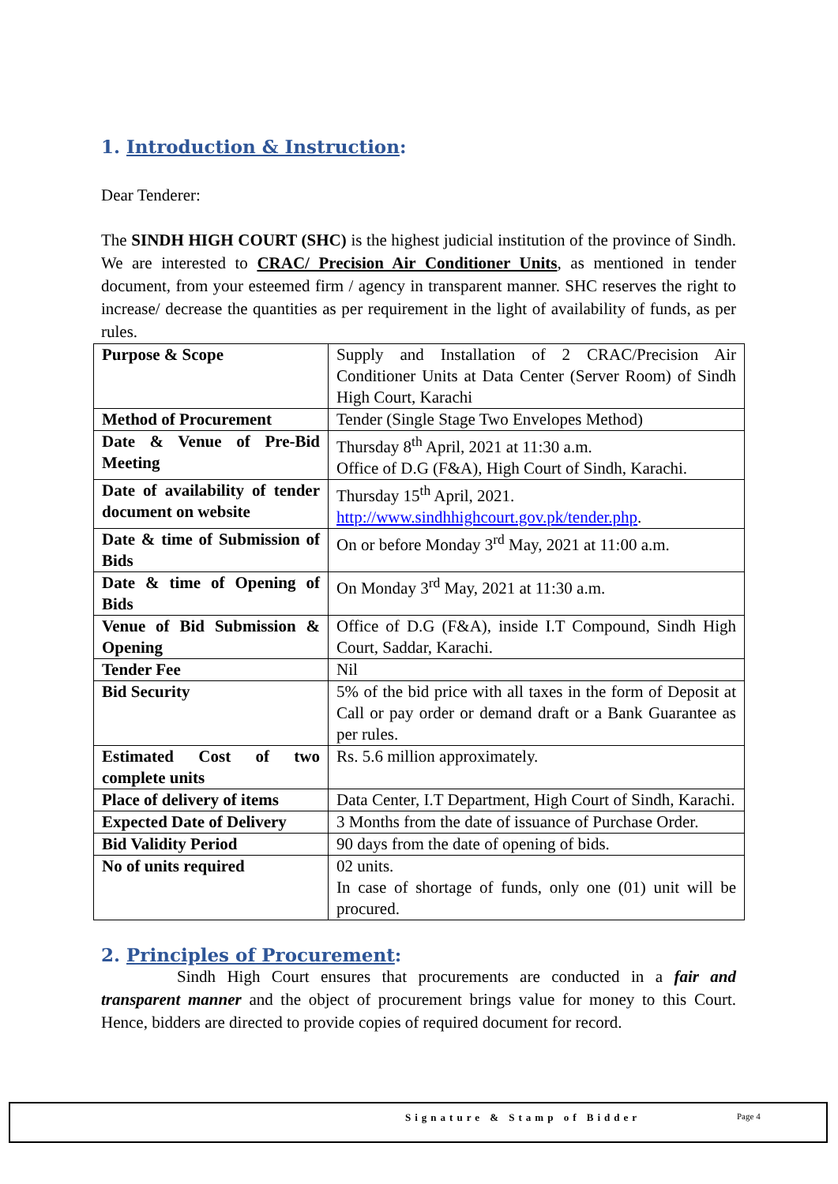1. Introduction & Instruction:
Dear Tenderer:
The SINDH HIGH COURT (SHC) is the highest judicial institution of the province of Sindh. We are interested to CRAC/ Precision Air Conditioner Units, as mentioned in tender document, from your esteemed firm / agency in transparent manner. SHC reserves the right to increase/ decrease the quantities as per requirement in the light of availability of funds, as per rules.
| Purpose & Scope | Supply and Installation of 2 CRAC/Precision Air Conditioner Units at Data Center (Server Room) of Sindh High Court, Karachi |
| Method of Procurement | Tender (Single Stage Two Envelopes Method) |
| Date & Venue of Pre-Bid Meeting | Thursday 8<sup>th</sup> April, 2021 at 11:30 a.m. Office of D.G (F&A), High Court of Sindh, Karachi. |
| Date of availability of tender document on website | Thursday 15<sup>th</sup> April, 2021. http://www.sindhhighcourt.gov.pk/tender.php . |
| Date & time of Submission of Bids | On or before Monday 3<sup>rd</sup> May, 2021 at 11:00 a.m. |
| Date & time of Opening of Bids | On Monday 3<sup>rd</sup> May, 2021 at 11:30 a.m. |
| Venue of Bid Submission & Opening | Office of D.G (F&A), inside I.T Compound, Sindh High Court, Saddar, Karachi. |
| Tender Fee | Nil |
| Bid Security | 5% of the bid price with all taxes in the form of Deposit at Call or pay order or demand draft or a Bank Guarantee as per rules. |
| Estimated Cost of two complete units | Rs. 5.6 million approximately. |
| Place of delivery of items | Data Center, I.T Department, High Court of Sindh, Karachi. |
| Expected Date of Delivery | 3 Months from the date of issuance of Purchase Order. |
| Bid Validity Period | 90 days from the date of opening of bids. |
| No of units required | 02 units. In case of shortage of funds, only one (01) unit will be procured. |
2. Principles of Procurement:
Sindh High Court ensures that procurements are conducted in a fair and transparent manner and the object of procurement brings value for money to this Court. Hence, bidders are directed to provide copies of required document for record.
Signature & Stamp of Bidder Page 4